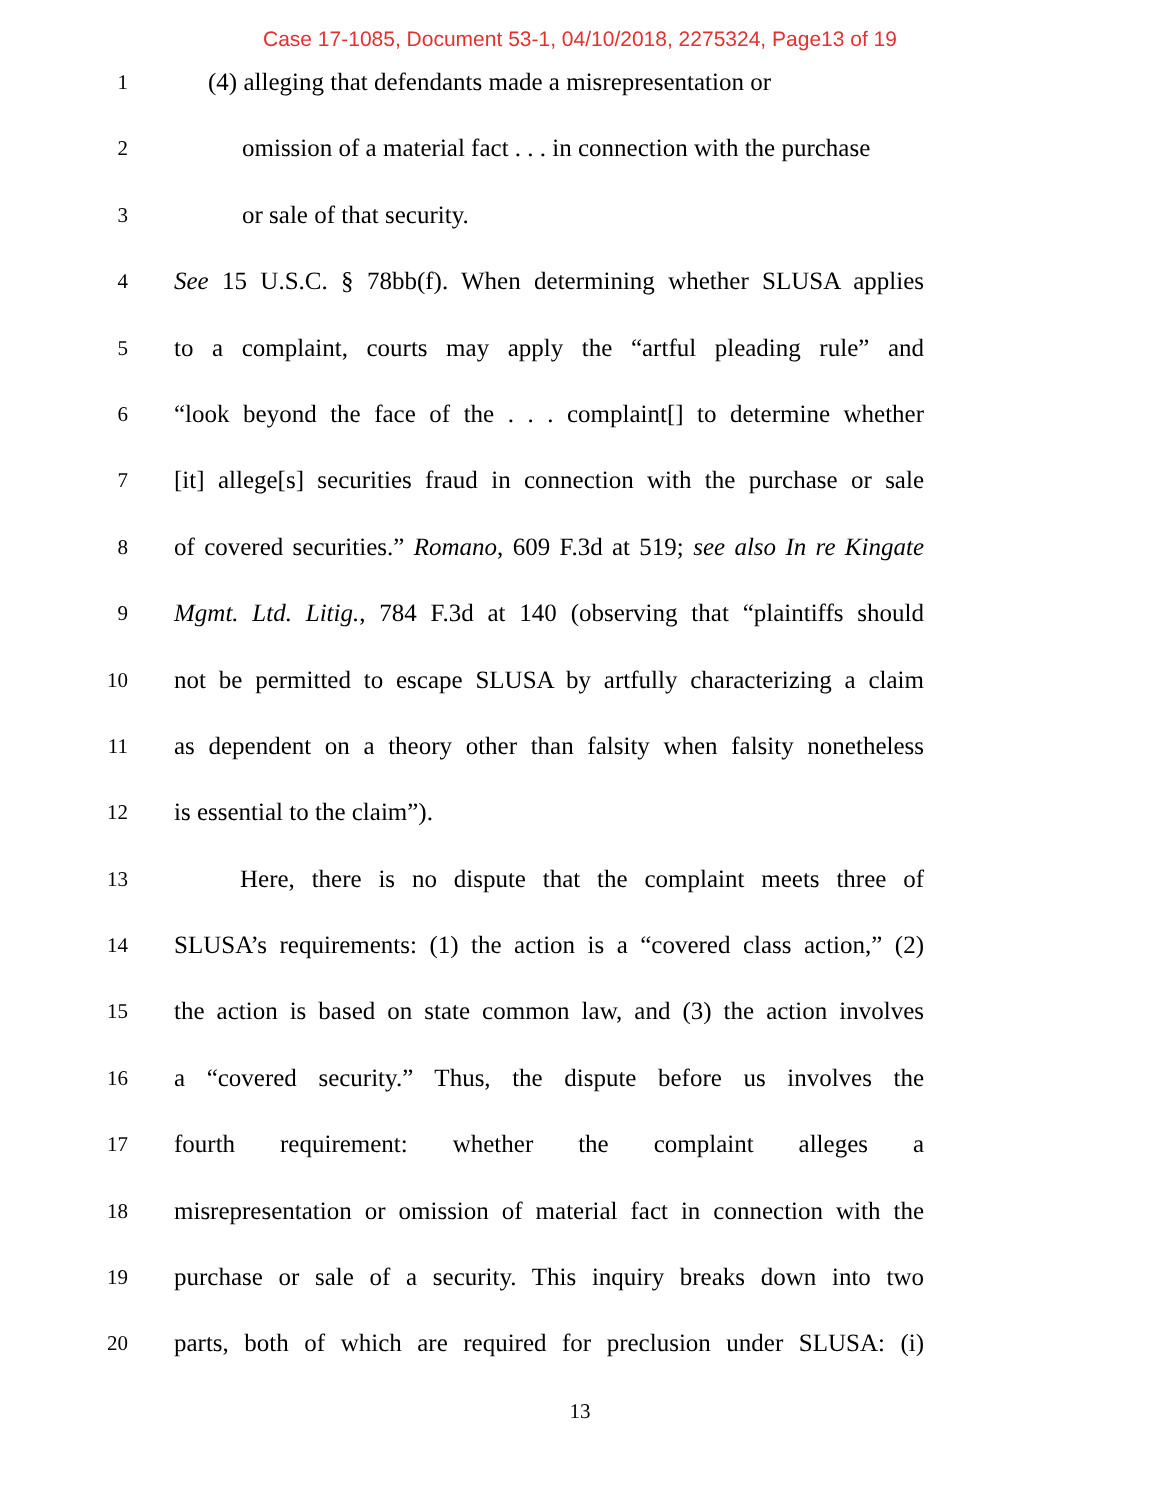Case 17-1085, Document 53-1, 04/10/2018, 2275324, Page13 of 19
1
(4) alleging that defendants made a misrepresentation or
2
omission of a material fact . . . in connection with the purchase
3
or sale of that security.
4
See 15 U.S.C. § 78bb(f). When determining whether SLUSA applies
5
to a complaint, courts may apply the “artful pleading rule” and
6
“look beyond the face of the . . . complaint[] to determine whether
7
[it] allege[s] securities fraud in connection with the purchase or sale
8
of covered securities.” Romano, 609 F.3d at 519; see also In re Kingate
9
Mgmt. Ltd. Litig., 784 F.3d at 140 (observing that “plaintiffs should
10
not be permitted to escape SLUSA by artfully characterizing a claim
11
as dependent on a theory other than falsity when falsity nonetheless
12
is essential to the claim”).
13
Here, there is no dispute that the complaint meets three of
14
SLUSA’s requirements: (1) the action is a “covered class action,” (2)
15
the action is based on state common law, and (3) the action involves
16
a “covered security.” Thus, the dispute before us involves the
17
fourth requirement: whether the complaint alleges a
18
misrepresentation or omission of material fact in connection with the
19
purchase or sale of a security. This inquiry breaks down into two
20
parts, both of which are required for preclusion under SLUSA: (i)
13